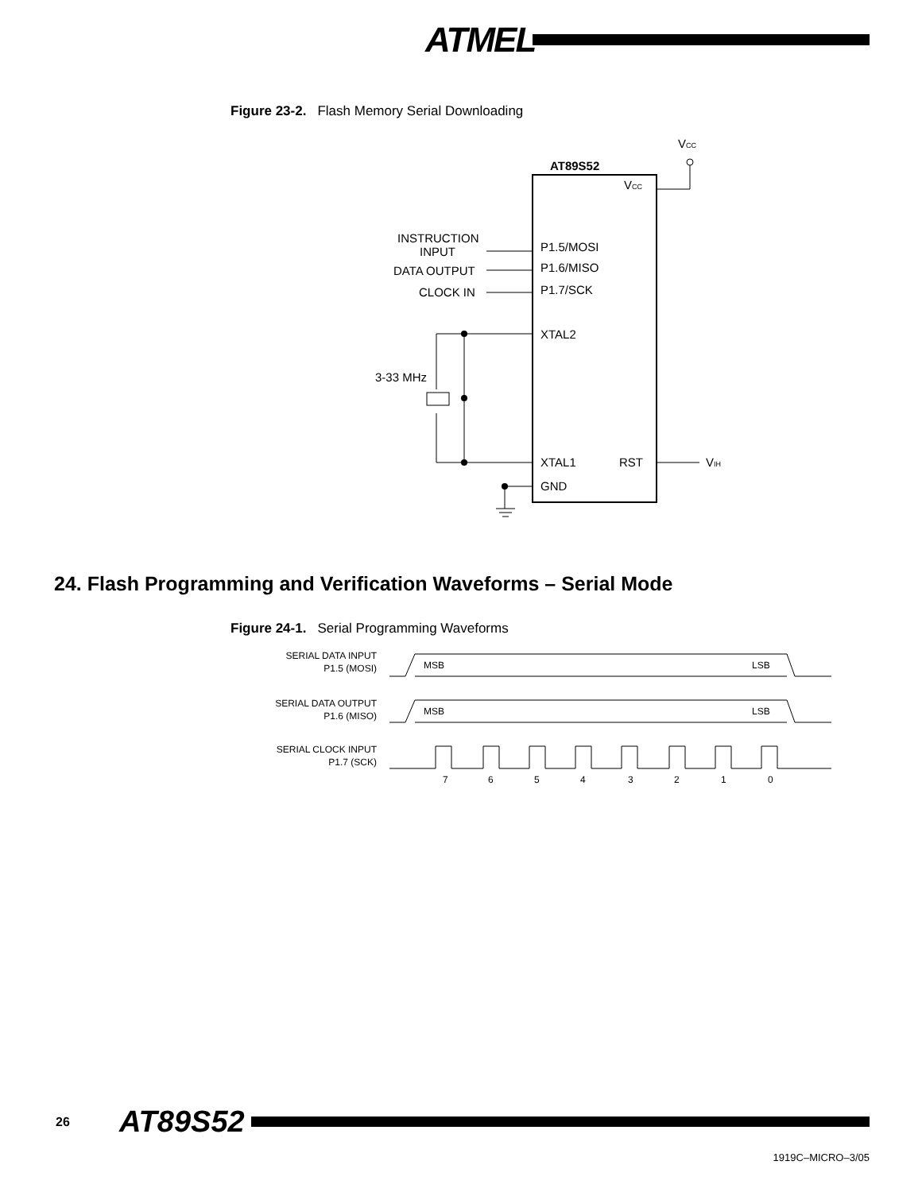ATMEL
Figure 23-2. Flash Memory Serial Downloading
AT89S52
VCC
VCC
INSTRUCTION
INPUT
DATA OUTPUT
CLOCK IN
P1.5/MOSI
P1.6/MISO
P1.7/SCK
XTAL2
XTAL1
RST
GND
VIH
3-33 MHz
24. Flash Programming and Verification Waveforms – Serial Mode
Figure 24-1. Serial Programming Waveforms
SERIAL DATA INPUT
P1.5 (MOSI)
SERIAL DATA OUTPUT
P1.6 (MISO)
SERIAL CLOCK INPUT
P1.7 (SCK)
MSB
LSB
MSB
LSB
7
6
5
4
3
2
1
0
26
AT89S52
1919C–MICRO–3/05